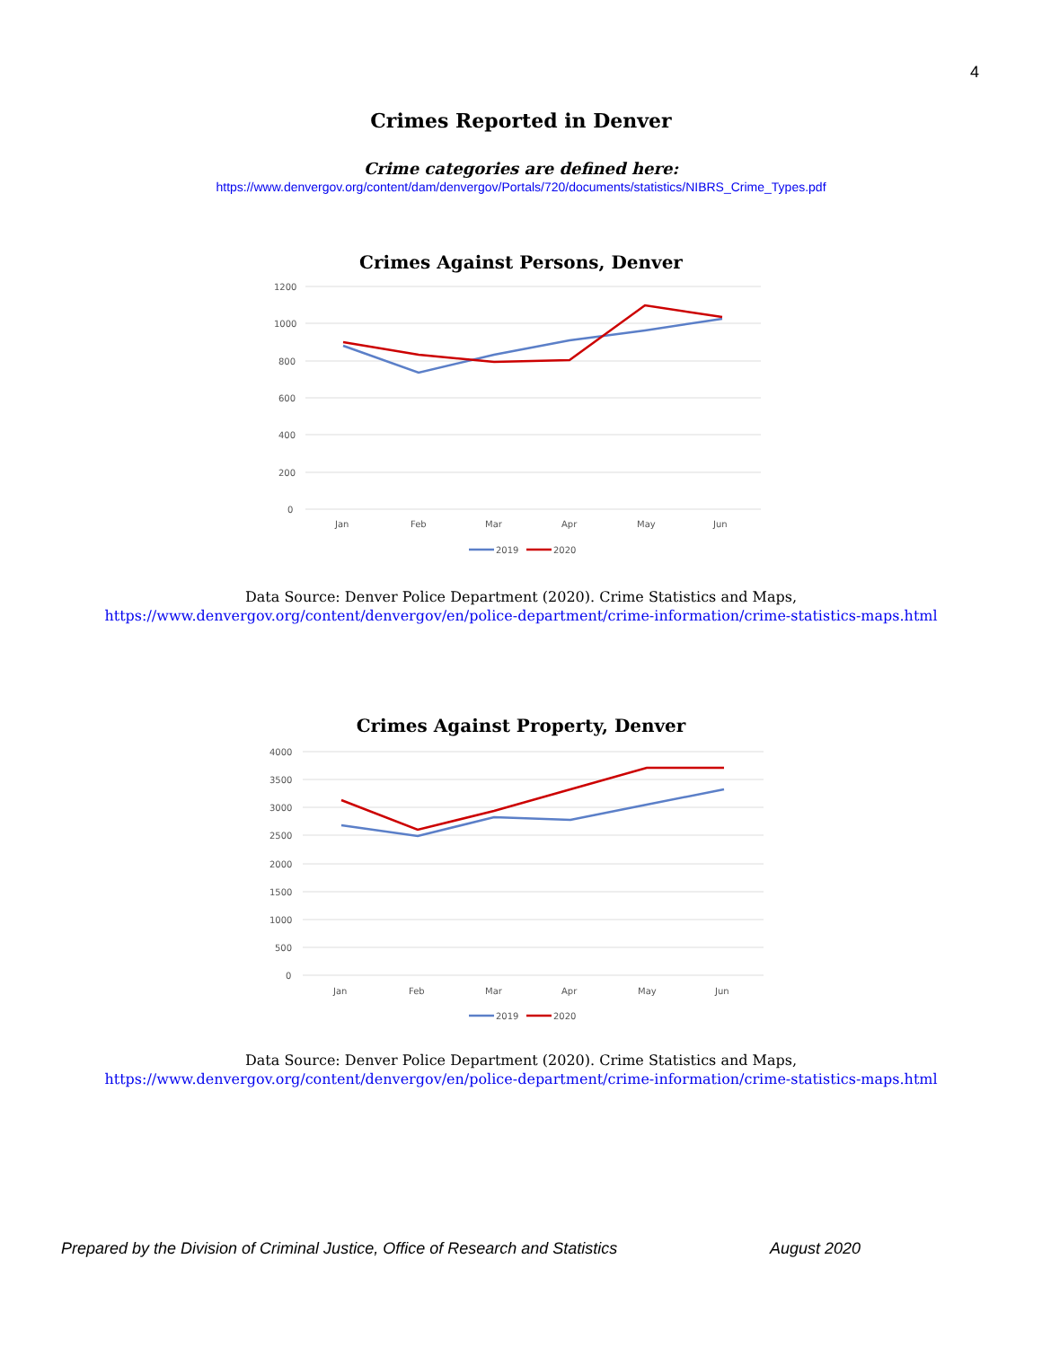4
Crimes Reported in Denver
Crime categories are defined here:
https://www.denvergov.org/content/dam/denvergov/Portals/720/documents/statistics/NIBRS_Crime_Types.pdf
Crimes Against Persons, Denver
1200
1000
800
600
400
200
0
Jan
Feb
Mar
Apr
May
Jun
2019
2020
Data Source: Denver Police Department (2020). Crime Statistics and Maps,
https://www.denvergov.org/content/denvergov/en/police-department/crime-information/crime-statistics-maps.html
Crimes Against Property, Denver
4000
3500
3000
2500
2000
1500
1000
500
0
Jan
Feb
Mar
Apr
May
Jun
2019
2020
Data Source: Denver Police Department (2020). Crime Statistics and Maps,
https://www.denvergov.org/content/denvergov/en/police-department/crime-information/crime-statistics-maps.html
Prepared by the Division of Criminal Justice, Office of Research and Statistics August 2020